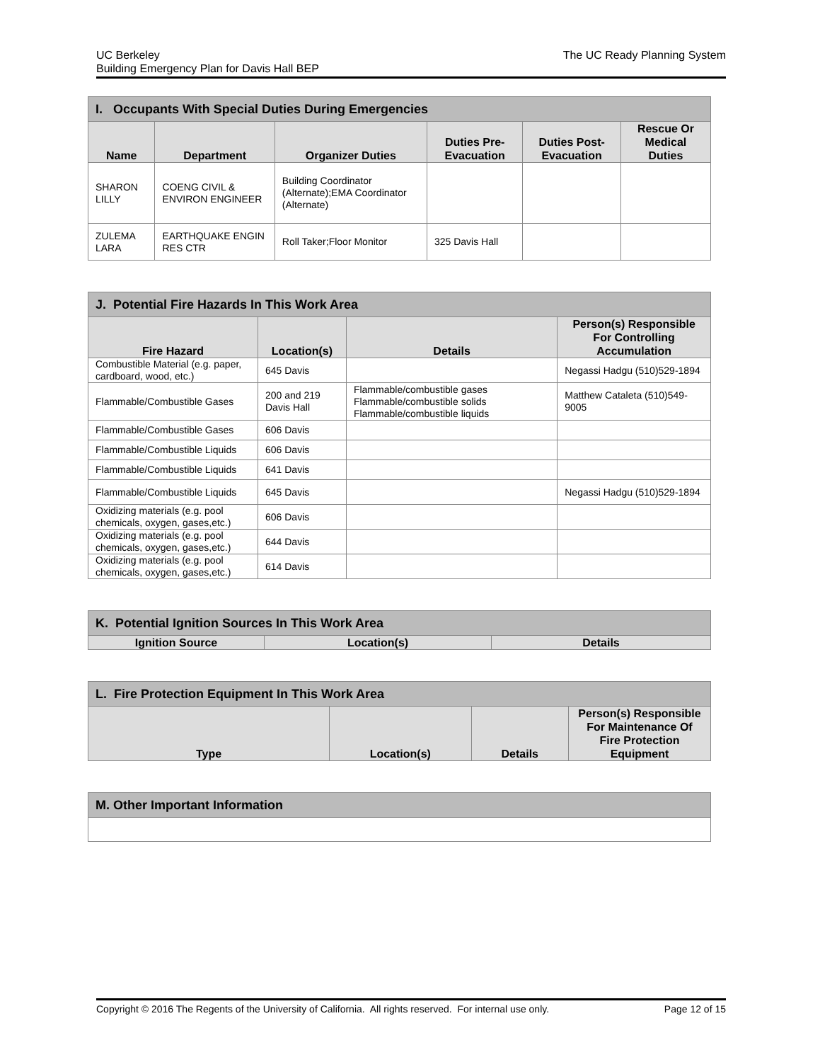UC Berkeley
Building Emergency Plan for Davis Hall BEP
The UC Ready Planning System
| I. Occupants With Special Duties During Emergencies | | | | | |
| --- | --- | --- | --- | --- | --- |
| Name | Department | Organizer Duties | Duties Pre-Evacuation | Duties Post-Evacuation | Rescue Or Medical Duties |
| SHARON LILLY | COENG CIVIL & ENVIRON ENGINEER | Building Coordinator (Alternate);EMA Coordinator (Alternate) | | | |
| ZULEMA LARA | EARTHQUAKE ENGIN RES CTR | Roll Taker;Floor Monitor | 325 Davis Hall | | |
| J. Potential Fire Hazards In This Work Area | | | |
| --- | --- | --- | --- |
| Fire Hazard | Location(s) | Details | Person(s) Responsible For Controlling Accumulation |
| Combustible Material (e.g. paper, cardboard, wood, etc.) | 645 Davis | | Negassi Hadgu (510)529-1894 |
| Flammable/Combustible Gases | 200 and 219 Davis Hall | Flammable/combustible gases Flammable/combustible solids Flammable/combustible liquids | Matthew Cataleta (510)549-9005 |
| Flammable/Combustible Gases | 606 Davis | | |
| Flammable/Combustible Liquids | 606 Davis | | |
| Flammable/Combustible Liquids | 641 Davis | | |
| Flammable/Combustible Liquids | 645 Davis | | Negassi Hadgu (510)529-1894 |
| Oxidizing materials (e.g. pool chemicals, oxygen, gases,etc.) | 606 Davis | | |
| Oxidizing materials (e.g. pool chemicals, oxygen, gases,etc.) | 644 Davis | | |
| Oxidizing materials (e.g. pool chemicals, oxygen, gases,etc.) | 614 Davis | | |
| K. Potential Ignition Sources In This Work Area | | |
| --- | --- | --- |
| Ignition Source | Location(s) | Details |
| L. Fire Protection Equipment In This Work Area | | | |
| --- | --- | --- | --- |
| Type | Location(s) | Details | Person(s) Responsible For Maintenance Of Fire Protection Equipment |
| M. Other Important Information |
| --- |
Copyright © 2016 The Regents of the University of California. All rights reserved. For internal use only. Page 12 of 15